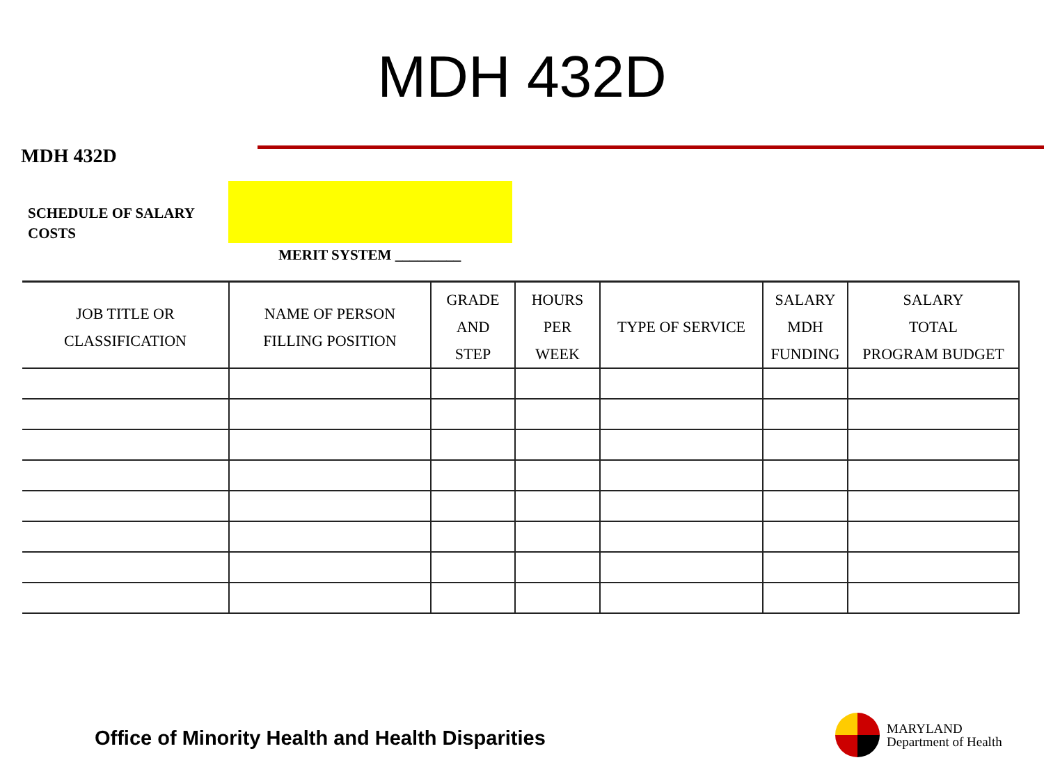MDH 432D
MDH 432D
SCHEDULE OF SALARY
COSTS
MERIT SYSTEM _________
| JOB TITLE OR CLASSIFICATION | NAME OF PERSON FILLING POSITION | GRADE AND STEP | HOURS PER WEEK | TYPE OF SERVICE | SALARY MDH FUNDING | SALARY TOTAL PROGRAM BUDGET |
| --- | --- | --- | --- | --- | --- | --- |
Office of Minority Health and Health Disparities
MARYLAND
Department of Health